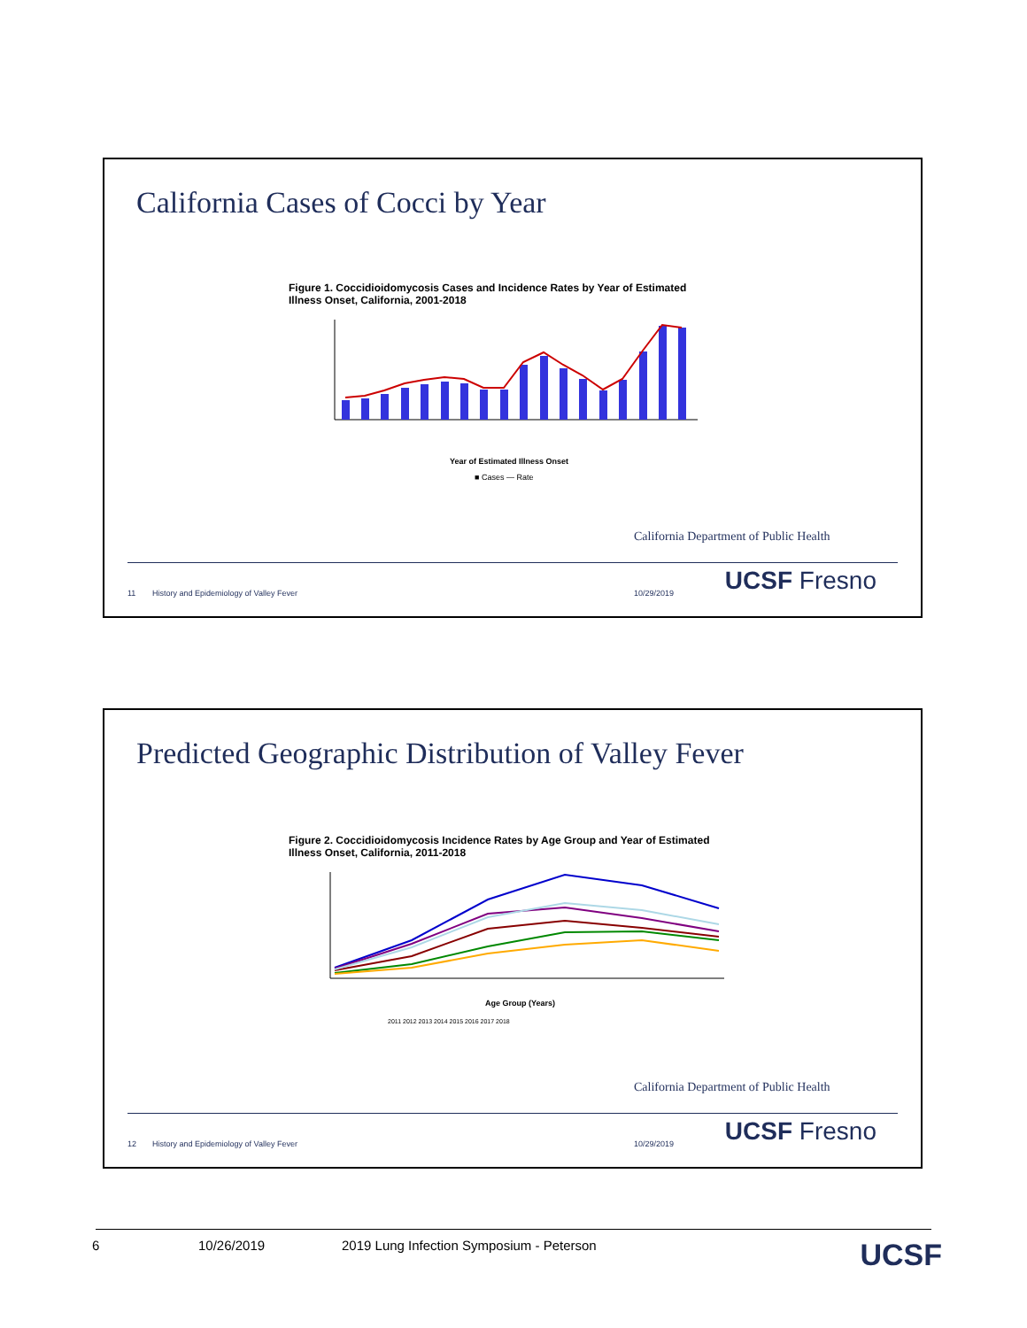California Cases of Cocci by Year
Figure 1. Coccidioidomycosis Cases and Incidence Rates by Year of Estimated Illness Onset, California, 2001-2018
Year of Estimated Illness Onset
■ Cases — Rate
California Department of Public Health
11 History and Epidemiology of Valley Fever 10/29/2019 UCSF Fresno
Predicted Geographic Distribution of Valley Fever
Figure 2. Coccidioidomycosis Incidence Rates by Age Group and Year of Estimated Illness Onset, California, 2011-2018
Age Group (Years)
2011 2012 2013 2014 2015 2016 2017 2018
California Department of Public Health
12 History and Epidemiology of Valley Fever 10/29/2019 UCSF Fresno
6 10/26/2019 2019 Lung Infection Symposium - Peterson UCSF